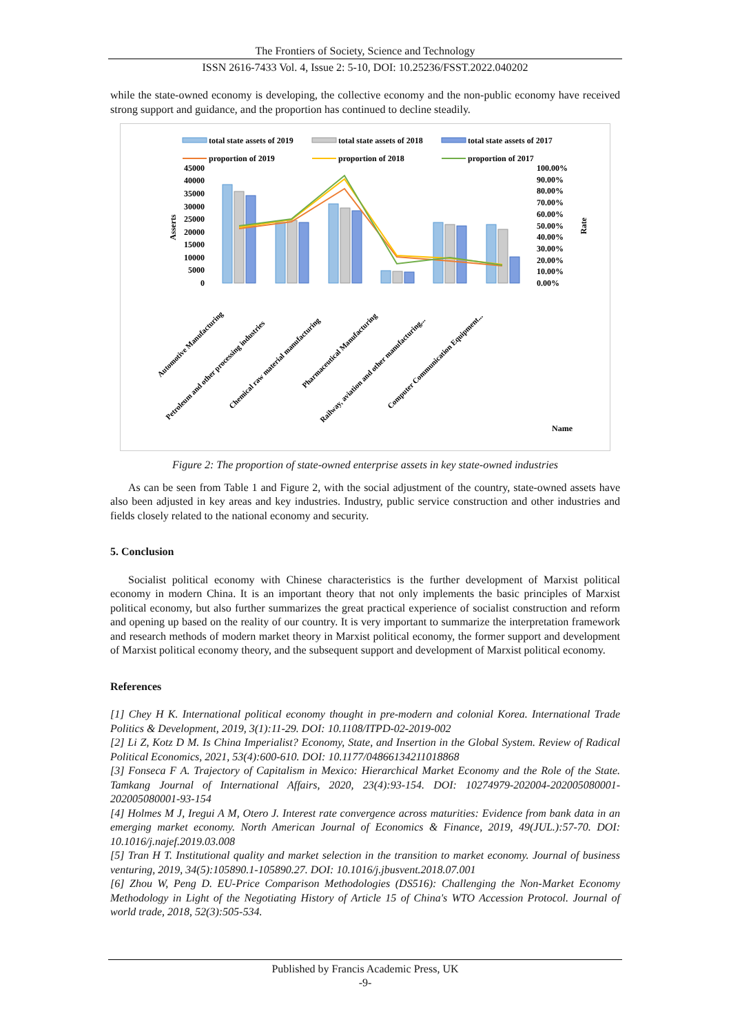The Frontiers of Society, Science and Technology
ISSN 2616-7433 Vol. 4, Issue 2: 5-10, DOI: 10.25236/FSST.2022.040202
while the state-owned economy is developing, the collective economy and the non-public economy have received strong support and guidance, and the proportion has continued to decline steadily.
total state assets of 2019
total state assets of 2018
total state assets of 2017
proportion of 2019
proportion of 2018
proportion of 2017
45000
40000
35000
30000
25000
20000
15000
10000
5000
0
100.00%
90.00%
80.00%
70.00%
60.00%
50.00%
40.00%
30.00%
20.00%
10.00%
0.00%
Asserts
Rate
Automotive Manufacturing
Petroleum and other processing industries
Chemical raw material manufacturing
Pharmaceutical Manufacturing
Railway, aviation and other manufacturing...
Computer Communication Equipment...
Name
Figure 2: The proportion of state-owned enterprise assets in key state-owned industries
As can be seen from Table 1 and Figure 2, with the social adjustment of the country, state-owned assets have also been adjusted in key areas and key industries. Industry, public service construction and other industries and fields closely related to the national economy and security.
5. Conclusion
Socialist political economy with Chinese characteristics is the further development of Marxist political economy in modern China. It is an important theory that not only implements the basic principles of Marxist political economy, but also further summarizes the great practical experience of socialist construction and reform and opening up based on the reality of our country. It is very important to summarize the interpretation framework and research methods of modern market theory in Marxist political economy, the former support and development of Marxist political economy theory, and the subsequent support and development of Marxist political economy.
References
[1] Chey H K. International political economy thought in pre-modern and colonial Korea. International Trade Politics & Development, 2019, 3(1):11-29. DOI: 10.1108/ITPD-02-2019-002
[2] Li Z, Kotz D M. Is China Imperialist? Economy, State, and Insertion in the Global System. Review of Radical Political Economics, 2021, 53(4):600-610. DOI: 10.1177/04866134211018868
[3] Fonseca F A. Trajectory of Capitalism in Mexico: Hierarchical Market Economy and the Role of the State. Tamkang Journal of International Affairs, 2020, 23(4):93-154. DOI: 10274979-202004-202005080001-202005080001-93-154
[4] Holmes M J, Iregui A M, Otero J. Interest rate convergence across maturities: Evidence from bank data in an emerging market economy. North American Journal of Economics & Finance, 2019, 49(JUL.):57-70. DOI: 10.1016/j.najef.2019.03.008
[5] Tran H T. Institutional quality and market selection in the transition to market economy. Journal of business venturing, 2019, 34(5):105890.1-105890.27. DOI: 10.1016/j.jbusvent.2018.07.001
[6] Zhou W, Peng D. EU-Price Comparison Methodologies (DS516): Challenging the Non-Market Economy Methodology in Light of the Negotiating History of Article 15 of China's WTO Accession Protocol. Journal of world trade, 2018, 52(3):505-534.
Published by Francis Academic Press, UK
-9-